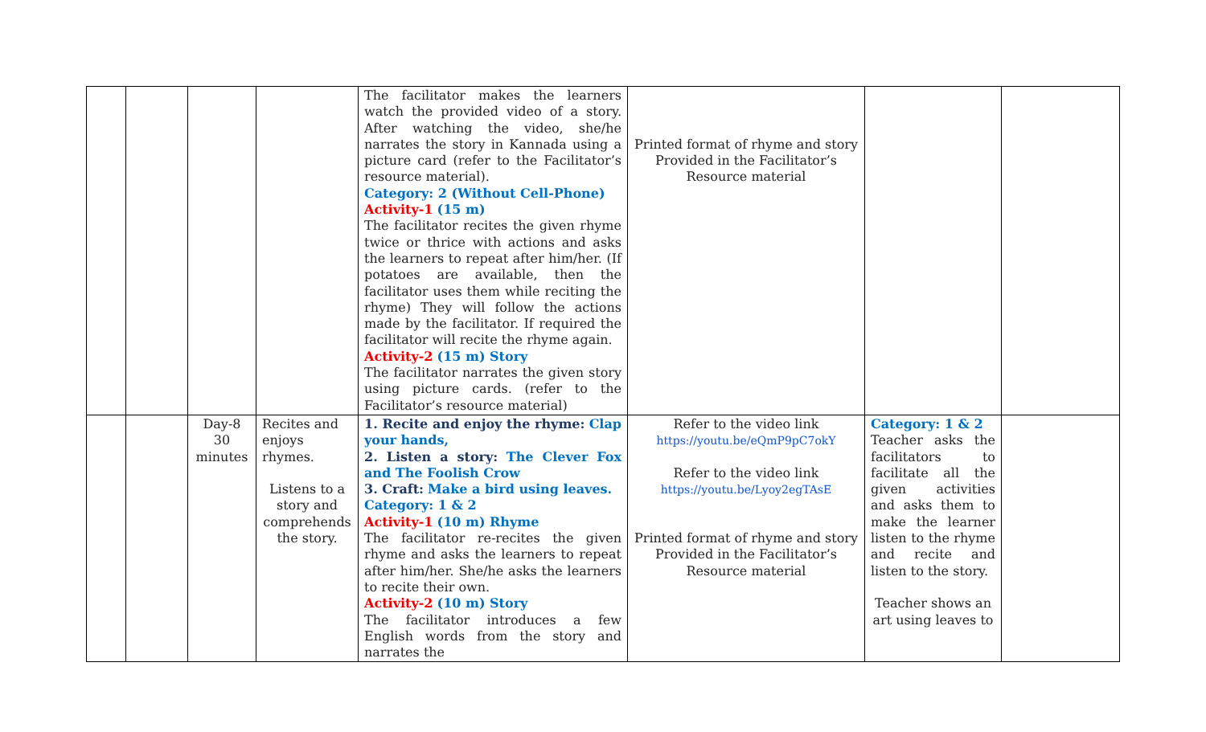| | | | | The facilitator makes the learners watch the provided video of a story. After watching the video, she/he narrates the story in Kannada using a picture card (refer to the Facilitator’s resource material). Category: 2 (Without Cell-Phone) Activity-1 (15 m) The facilitator recites the given rhyme twice or thrice with actions and asks the learners to repeat after him/her. (If potatoes are available, then the facilitator uses them while reciting the rhyme) They will follow the actions made by the facilitator. If required the facilitator will recite the rhyme again. Activity-2 (15 m) Story The facilitator narrates the given story using picture cards. (refer to the Facilitator’s resource material) | Printed format of rhyme and story Provided in the Facilitator’s Resource material | | |
| | | Day-8 30 minutes | Recites and enjoys rhymes. Listens to a story and comprehends the story. | 1. Recite and enjoy the rhyme: Clap your hands, 2. Listen a story: The Clever Fox and The Foolish Crow 3. Craft: Make a bird using leaves. Category: 1 & 2 Activity-1 (10 m) Rhyme The facilitator re-recites the given rhyme and asks the learners to repeat after him/her. She/he asks the learners to recite their own. Activity-2 (10 m) Story The facilitator introduces a few English words from the story and narrates the | Refer to the video link https://youtu.be/eQmP9pC7okY Refer to the video link https://youtu.be/Lyoy2egTAsE Printed format of rhyme and story Provided in the Facilitator’s Resource material | Category: 1 & 2 Teacher asks the facilitators to facilitate all the given activities and asks them to make the learner listen to the rhyme and recite and listen to the story. Teacher shows an art using leaves to | |